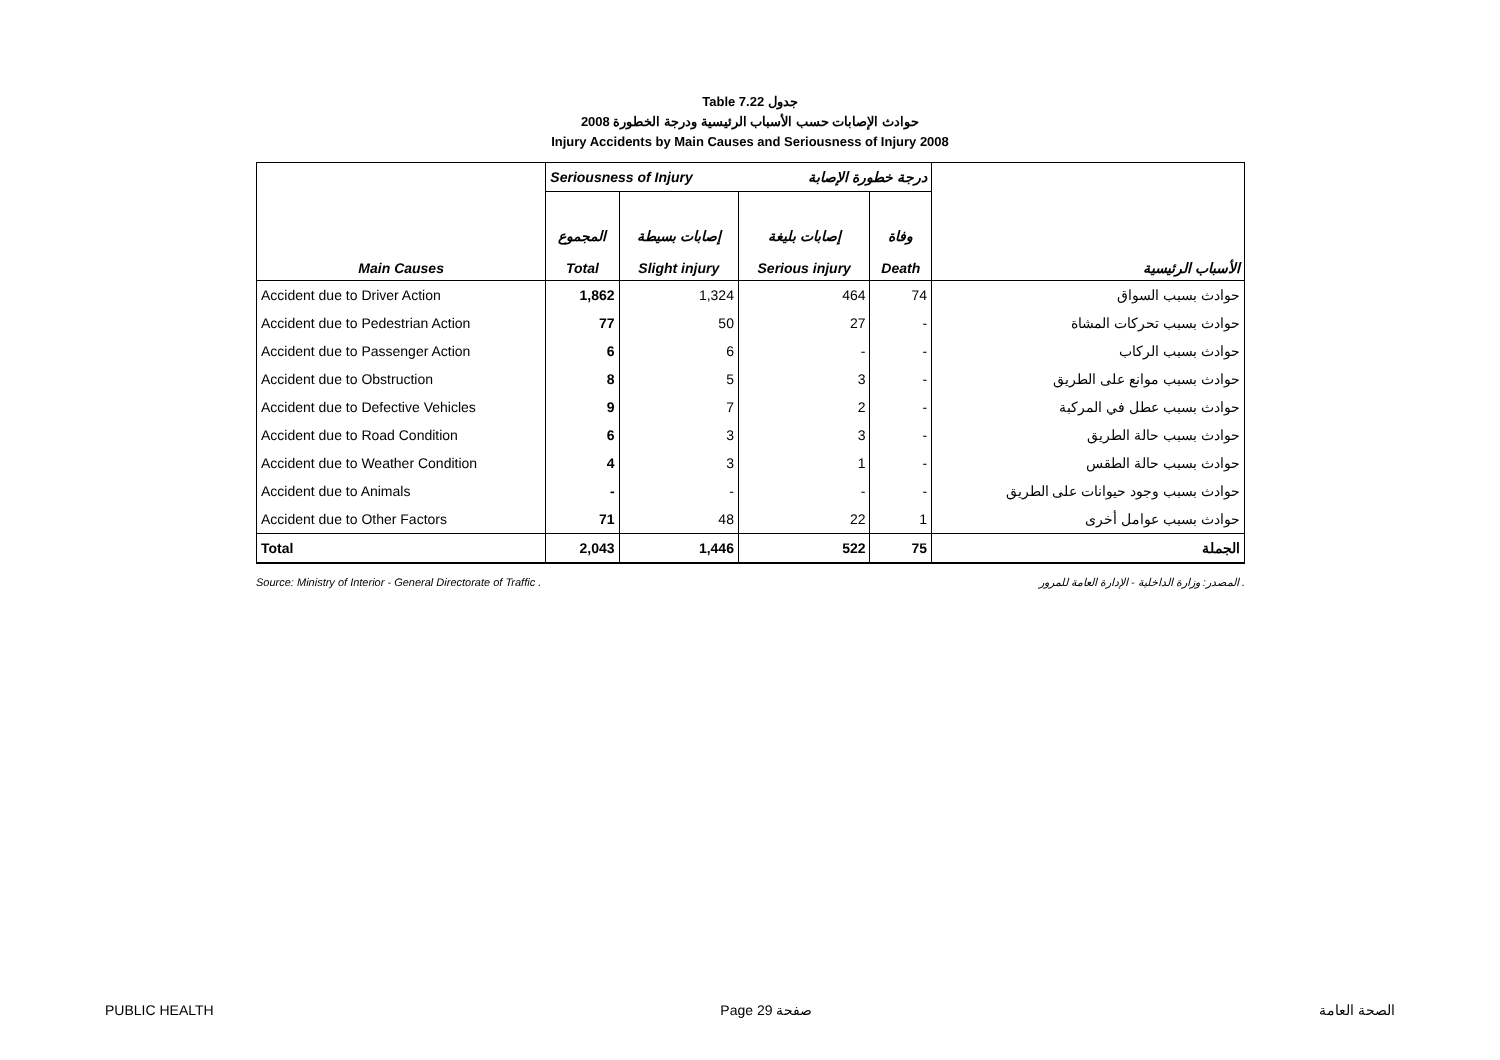Table 7.22 جدول
2008 حوادث الإصابات حسب الأسباب الرئيسية ودرجة الخطورة
Injury Accidents by Main Causes and Seriousness of Injury 2008
| | Seriousness of Injury درجة خطورة الإصابة | | | | |
| Main Causes | المجموع Total | إصابات بسيطة Slight injury | إصابات بليغة Serious injury | وفاة Death | الأسباب الرئيسية |
| Accident due to Driver Action | 1,862 | 1,324 | 464 | 74 | حوادث بسبب السواق |
| Accident due to Pedestrian Action | 77 | 50 | 27 | - | حوادث بسبب تحركات المشاة |
| Accident due to Passenger Action | 6 | 6 | - | - | حوادث بسبب الركاب |
| Accident due to Obstruction | 8 | 5 | 3 | - | حوادث بسبب موانع على الطريق |
| Accident due to Defective Vehicles | 9 | 7 | 2 | - | حوادث بسبب عطل في المركبة |
| Accident due to Road Condition | 6 | 3 | 3 | - | حوادث بسبب حالة الطريق |
| Accident due to Weather Condition | 4 | 3 | 1 | - | حوادث بسبب حالة الطقس |
| Accident due to Animals | - | - | - | - | حوادث بسبب وجود حيوانات على الطريق |
| Accident due to Other Factors | 71 | 48 | 22 | 1 | حوادث بسبب عوامل أخرى |
| Total | 2,043 | 1,446 | 522 | 75 | الجملة |
Source: Ministry of Interior - General Directorate of Traffic . المصدر: وزارة الداخلية - الإدارة العامة للمرور .
PUBLIC HEALTH Page 29 صفحة الصحة العامة